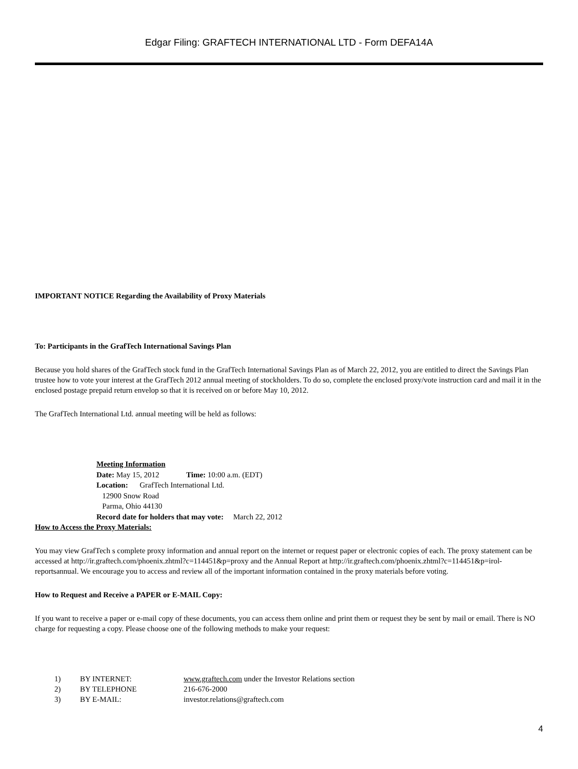Edgar Filing: GRAFTECH INTERNATIONAL LTD - Form DEFA14A
IMPORTANT NOTICE Regarding the Availability of Proxy Materials
To: Participants in the GrafTech International Savings Plan
Because you hold shares of the GrafTech stock fund in the GrafTech International Savings Plan as of March 22, 2012, you are entitled to direct the Savings Plan trustee how to vote your interest at the GrafTech 2012 annual meeting of stockholders. To do so, complete the enclosed proxy/vote instruction card and mail it in the enclosed postage prepaid return envelop so that it is received on or before May 10, 2012.
The GrafTech International Ltd. annual meeting will be held as follows:
Meeting Information
Date: May 15, 2012 Time: 10:00 a.m. (EDT)
Location: GrafTech International Ltd.
12900 Snow Road
Parma, Ohio 44130
Record date for holders that may vote: March 22, 2012
How to Access the Proxy Materials:
You may view GrafTech s complete proxy information and annual report on the internet or request paper or electronic copies of each. The proxy statement can be accessed at http://ir.graftech.com/phoenix.zhtml?c=114451&p=proxy and the Annual Report at http://ir.graftech.com/phoenix.zhtml?c=114451&p=irol-reportsannual. We encourage you to access and review all of the important information contained in the proxy materials before voting.
How to Request and Receive a PAPER or E-MAIL Copy:
If you want to receive a paper or e-mail copy of these documents, you can access them online and print them or request they be sent by mail or email. There is NO charge for requesting a copy. Please choose one of the following methods to make your request:
| 1) | BY INTERNET: | www.graftech.com under the Investor Relations section |
| 2) | BY TELEPHONE | 216-676-2000 |
| 3) | BY E-MAIL: | investor.relations@graftech.com |
4